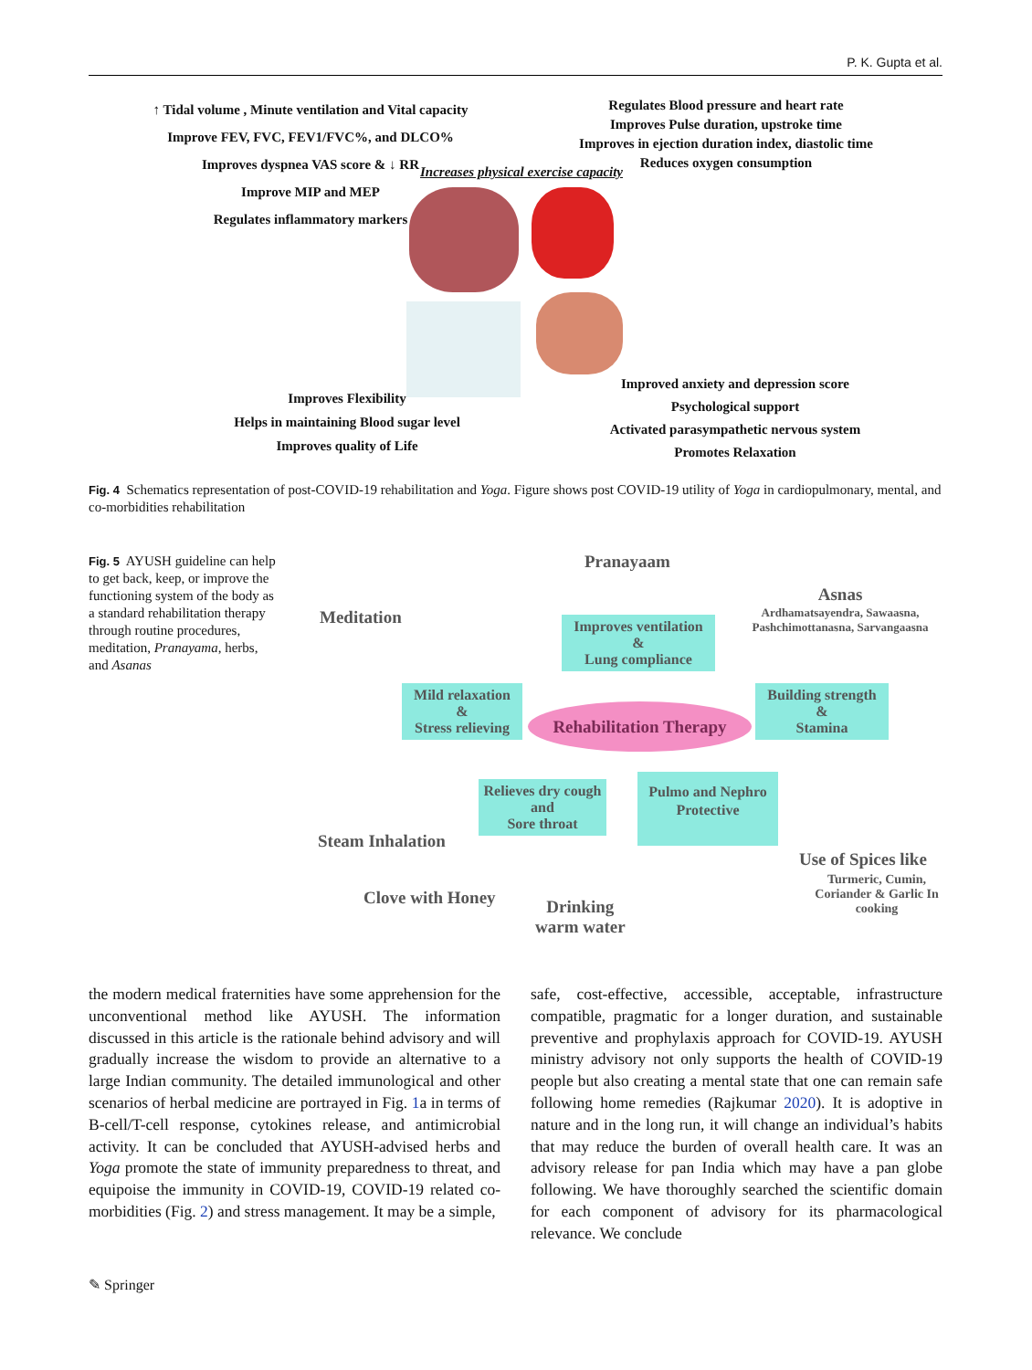P. K. Gupta et al.
↑ Tidal volume , Minute ventilation and Vital capacity
Improve FEV, FVC, FEV1/FVC%, and DLCO%
Improves dyspnea VAS score & ↓ RR
Improve MIP and MEP
Regulates inflammatory markers
Regulates Blood pressure and heart rate
Improves Pulse duration, upstroke time
Improves in ejection duration index, diastolic time
Reduces oxygen consumption
Increases physical exercise capacity
Improves Flexibility
Helps in maintaining Blood sugar level
Improves quality of Life
Improved anxiety and depression score
Psychological support
Activated parasympathetic nervous system
Promotes Relaxation
Fig. 4 Schematics representation of post-COVID-19 rehabilitation and Yoga. Figure shows post COVID-19 utility of Yoga in cardiopulmonary, mental, and co-morbidities rehabilitation
Fig. 5 AYUSH guideline can help to get back, keep, or improve the functioning system of the body as a standard rehabilitation therapy through routine procedures, meditation, Pranayama, herbs, and Asanas
Pranayaam
Asnas
Ardhamatsayendra, Sawaasna, Pashchimottanasna, Sarvangaasna
Meditation
Improves ventilation
&
Lung compliance
Mild relaxation
&
Stress relieving
Rehabilitation Therapy
Building strength
&
Stamina
Relieves dry cough
and
Sore throat
Pulmo and Nephro
Protective
Steam Inhalation
Clove with Honey
Drinking
warm water
Use of Spices like
Turmeric, Cumin, Coriander & Garlic In cooking
the modern medical fraternities have some apprehension for the unconventional method like AYUSH. The information discussed in this article is the rationale behind advisory and will gradually increase the wisdom to provide an alternative to a large Indian community. The detailed immunological and other scenarios of herbal medicine are portrayed in Fig. 1a in terms of B-cell/T-cell response, cytokines release, and antimicrobial activity. It can be concluded that AYUSH-advised herbs and Yoga promote the state of immunity preparedness to threat, and equipoise the immunity in COVID-19, COVID-19 related co-morbidities (Fig. 2) and stress management. It may be a simple,
safe, cost-effective, accessible, acceptable, infrastructure compatible, pragmatic for a longer duration, and sustainable preventive and prophylaxis approach for COVID-19. AYUSH ministry advisory not only supports the health of COVID-19 people but also creating a mental state that one can remain safe following home remedies (Rajkumar 2020). It is adoptive in nature and in the long run, it will change an individual’s habits that may reduce the burden of overall health care. It was an advisory release for pan India which may have a pan globe following. We have thoroughly searched the scientific domain for each component of advisory for its pharmacological relevance. We conclude
✎ Springer